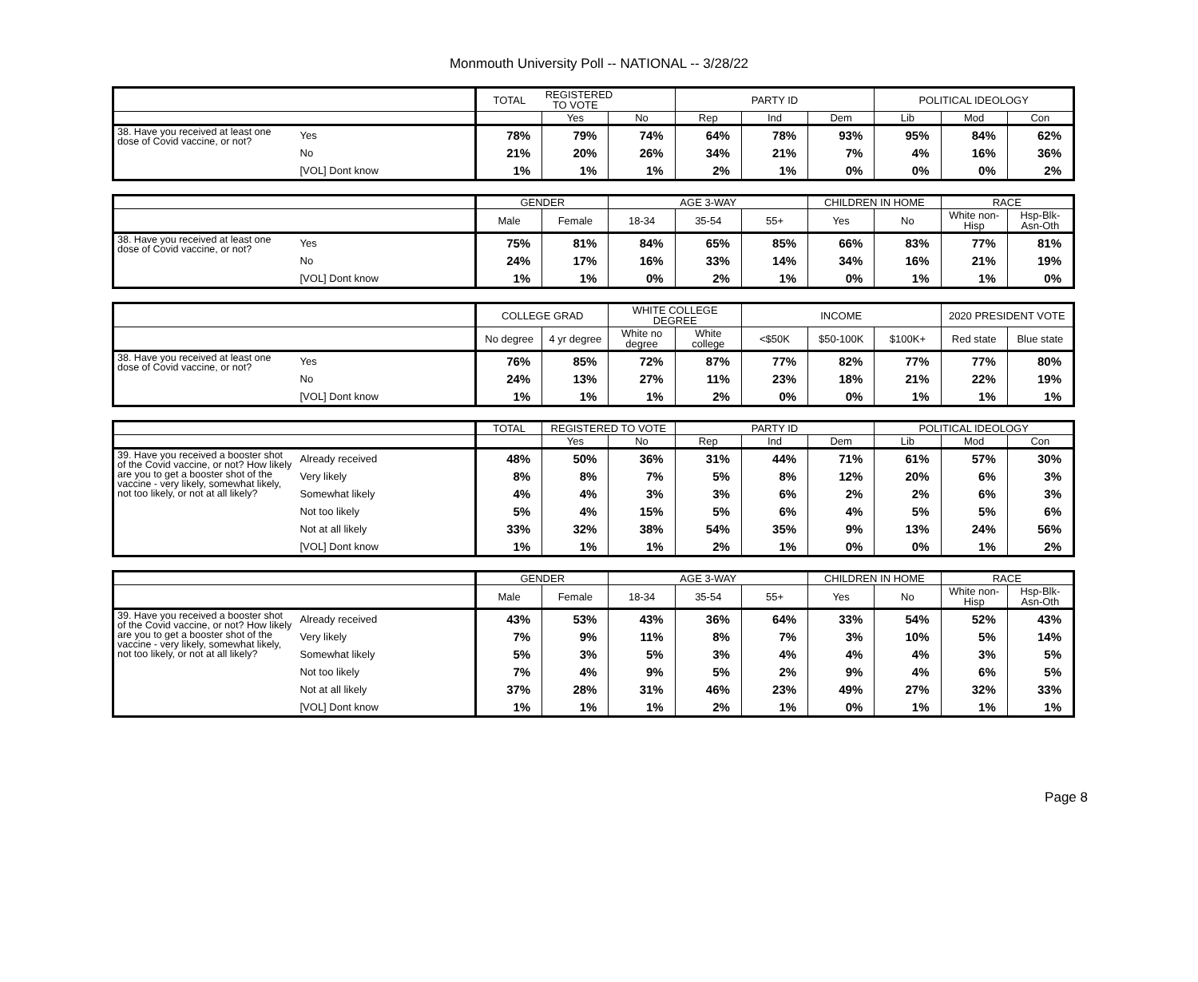Monmouth University Poll -- NATIONAL -- 3/28/22
| | | TOTAL | REGISTERED TO VOTE | | PARTY ID | | | POLITICAL IDEOLOGY | | |
| --- | --- | --- | --- | --- | --- | --- | --- | --- | --- | --- |
| | | | Yes | No | Rep | Ind | Dem | Lib | Mod | Con |
| 38. Have you received at least one dose of Covid vaccine, or not? | Yes | 78% | 79% | 74% | 64% | 78% | 93% | 95% | 84% | 62% |
| | No | 21% | 20% | 26% | 34% | 21% | 7% | 4% | 16% | 36% |
| | [VOL] Dont know | 1% | 1% | 1% | 2% | 1% | 0% | 0% | 0% | 2% |
| | | GENDER | | AGE 3-WAY | | | CHILDREN IN HOME | | RACE | |
| --- | --- | --- | --- | --- | --- | --- | --- | --- | --- | --- |
| | | Male | Female | 18-34 | 35-54 | 55+ | Yes | No | White non-Hisp | Hsp-Blk-Asn-Oth |
| 38. Have you received at least one dose of Covid vaccine, or not? | Yes | 75% | 81% | 84% | 65% | 85% | 66% | 83% | 77% | 81% |
| | No | 24% | 17% | 16% | 33% | 14% | 34% | 16% | 21% | 19% |
| | [VOL] Dont know | 1% | 1% | 0% | 2% | 1% | 0% | 1% | 1% | 0% |
| | | COLLEGE GRAD | | WHITE COLLEGE DEGREE | | INCOME | | | 2020 PRESIDENT VOTE | |
| --- | --- | --- | --- | --- | --- | --- | --- | --- | --- | --- |
| | | No degree | 4 yr degree | White no degree | White college | <$50K | $50-100K | $100K+ | Red state | Blue state |
| 38. Have you received at least one dose of Covid vaccine, or not? | Yes | 76% | 85% | 72% | 87% | 77% | 82% | 77% | 77% | 80% |
| | No | 24% | 13% | 27% | 11% | 23% | 18% | 21% | 22% | 19% |
| | [VOL] Dont know | 1% | 1% | 1% | 2% | 0% | 0% | 1% | 1% | 1% |
| | | TOTAL | REGISTERED TO VOTE | | PARTY ID | | | POLITICAL IDEOLOGY | | |
| --- | --- | --- | --- | --- | --- | --- | --- | --- | --- | --- |
| | | | Yes | No | Rep | Ind | Dem | Lib | Mod | Con |
| 39. Have you received a booster shot of the Covid vaccine, or not? How likely are you to get a booster shot of the vaccine - very likely, somewhat likely, not too likely, or not at all likely? | Already received | 48% | 50% | 36% | 31% | 44% | 71% | 61% | 57% | 30% |
| | Very likely | 8% | 8% | 7% | 5% | 8% | 12% | 20% | 6% | 3% |
| | Somewhat likely | 4% | 4% | 3% | 3% | 6% | 2% | 2% | 6% | 3% |
| | Not too likely | 5% | 4% | 15% | 5% | 6% | 4% | 5% | 5% | 6% |
| | Not at all likely | 33% | 32% | 38% | 54% | 35% | 9% | 13% | 24% | 56% |
| | [VOL] Dont know | 1% | 1% | 1% | 2% | 1% | 0% | 0% | 1% | 2% |
| | | GENDER | | AGE 3-WAY | | | CHILDREN IN HOME | | RACE | |
| --- | --- | --- | --- | --- | --- | --- | --- | --- | --- | --- |
| | | Male | Female | 18-34 | 35-54 | 55+ | Yes | No | White non-Hisp | Hsp-Blk-Asn-Oth |
| 39. Have you received a booster shot of the Covid vaccine, or not? How likely are you to get a booster shot of the vaccine - very likely, somewhat likely, not too likely, or not at all likely? | Already received | 43% | 53% | 43% | 36% | 64% | 33% | 54% | 52% | 43% |
| | Very likely | 7% | 9% | 11% | 8% | 7% | 3% | 10% | 5% | 14% |
| | Somewhat likely | 5% | 3% | 5% | 3% | 4% | 4% | 4% | 3% | 5% |
| | Not too likely | 7% | 4% | 9% | 5% | 2% | 9% | 4% | 6% | 5% |
| | Not at all likely | 37% | 28% | 31% | 46% | 23% | 49% | 27% | 32% | 33% |
| | [VOL] Dont know | 1% | 1% | 1% | 2% | 1% | 0% | 1% | 1% | 1% |
Page 8